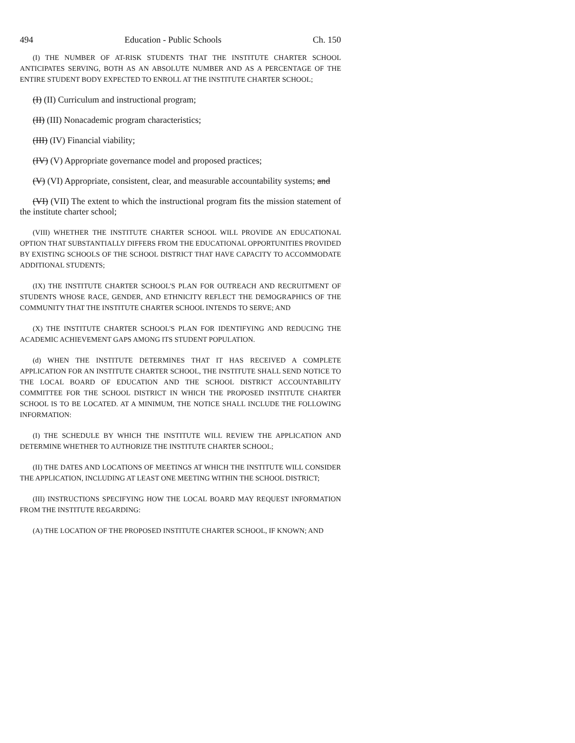494 Education - Public Schools Ch. 150
(I) THE NUMBER OF AT-RISK STUDENTS THAT THE INSTITUTE CHARTER SCHOOL ANTICIPATES SERVING, BOTH AS AN ABSOLUTE NUMBER AND AS A PERCENTAGE OF THE ENTIRE STUDENT BODY EXPECTED TO ENROLL AT THE INSTITUTE CHARTER SCHOOL;
(I) (II) Curriculum and instructional program;
(II) (III) Nonacademic program characteristics;
(III) (IV) Financial viability;
(IV) (V) Appropriate governance model and proposed practices;
(V) (VI) Appropriate, consistent, clear, and measurable accountability systems; and
(VI) (VII) The extent to which the instructional program fits the mission statement of the institute charter school;
(VIII) WHETHER THE INSTITUTE CHARTER SCHOOL WILL PROVIDE AN EDUCATIONAL OPTION THAT SUBSTANTIALLY DIFFERS FROM THE EDUCATIONAL OPPORTUNITIES PROVIDED BY EXISTING SCHOOLS OF THE SCHOOL DISTRICT THAT HAVE CAPACITY TO ACCOMMODATE ADDITIONAL STUDENTS;
(IX) THE INSTITUTE CHARTER SCHOOL'S PLAN FOR OUTREACH AND RECRUITMENT OF STUDENTS WHOSE RACE, GENDER, AND ETHNICITY REFLECT THE DEMOGRAPHICS OF THE COMMUNITY THAT THE INSTITUTE CHARTER SCHOOL INTENDS TO SERVE; AND
(X) THE INSTITUTE CHARTER SCHOOL'S PLAN FOR IDENTIFYING AND REDUCING THE ACADEMIC ACHIEVEMENT GAPS AMONG ITS STUDENT POPULATION.
(d) WHEN THE INSTITUTE DETERMINES THAT IT HAS RECEIVED A COMPLETE APPLICATION FOR AN INSTITUTE CHARTER SCHOOL, THE INSTITUTE SHALL SEND NOTICE TO THE LOCAL BOARD OF EDUCATION AND THE SCHOOL DISTRICT ACCOUNTABILITY COMMITTEE FOR THE SCHOOL DISTRICT IN WHICH THE PROPOSED INSTITUTE CHARTER SCHOOL IS TO BE LOCATED. AT A MINIMUM, THE NOTICE SHALL INCLUDE THE FOLLOWING INFORMATION:
(I) THE SCHEDULE BY WHICH THE INSTITUTE WILL REVIEW THE APPLICATION AND DETERMINE WHETHER TO AUTHORIZE THE INSTITUTE CHARTER SCHOOL;
(II) THE DATES AND LOCATIONS OF MEETINGS AT WHICH THE INSTITUTE WILL CONSIDER THE APPLICATION, INCLUDING AT LEAST ONE MEETING WITHIN THE SCHOOL DISTRICT;
(III) INSTRUCTIONS SPECIFYING HOW THE LOCAL BOARD MAY REQUEST INFORMATION FROM THE INSTITUTE REGARDING:
(A) THE LOCATION OF THE PROPOSED INSTITUTE CHARTER SCHOOL, IF KNOWN; AND